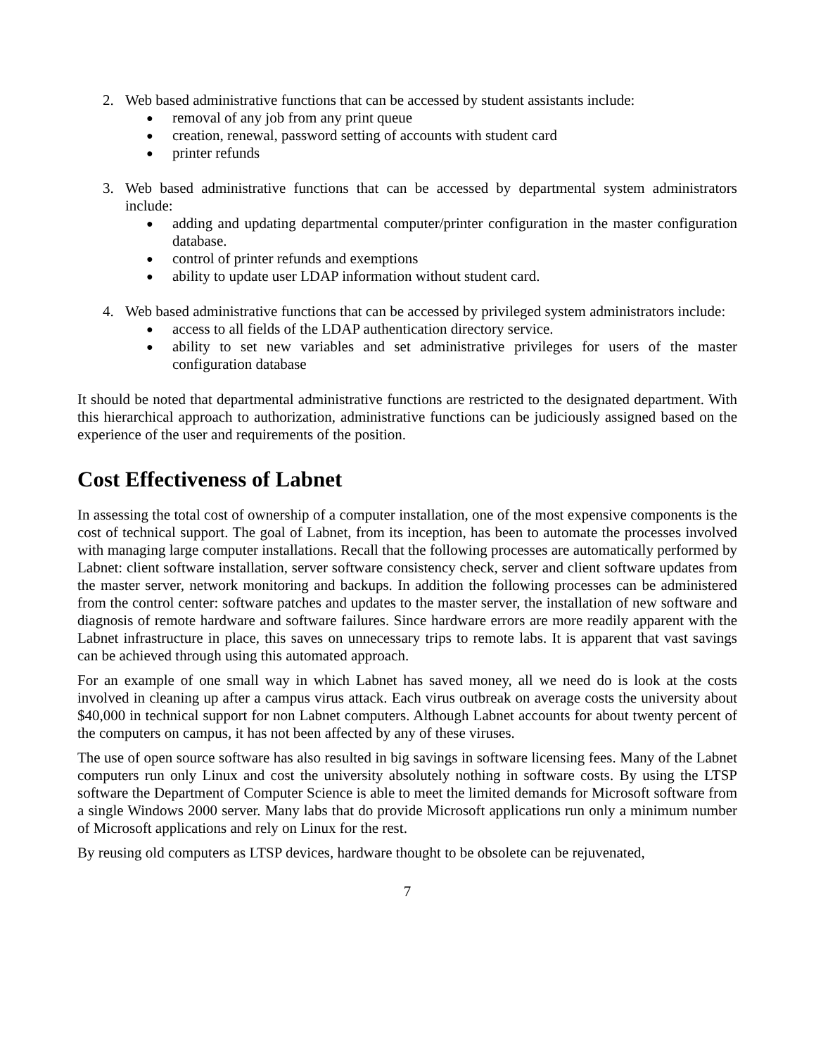2. Web based administrative functions that can be accessed by student assistants include:
● removal of any job from any print queue
● creation, renewal, password setting of accounts with student card
● printer refunds
3. Web based administrative functions that can be accessed by departmental system administrators include:
● adding and updating departmental computer/printer configuration in the master configuration database.
● control of printer refunds and exemptions
● ability to update user LDAP information without student card.
4. Web based administrative functions that can be accessed by privileged system administrators include:
● access to all fields of the LDAP authentication directory service.
● ability to set new variables and set administrative privileges for users of the master configuration database
It should be noted that departmental administrative functions are restricted to the designated department. With this hierarchical approach to authorization, administrative functions can be judiciously assigned based on the experience of the user and requirements of the position.
Cost Effectiveness of Labnet
In assessing the total cost of ownership of a computer installation, one of the most expensive components is the cost of technical support. The goal of Labnet, from its inception, has been to automate the processes involved with managing large computer installations. Recall that the following processes are automatically performed by Labnet: client software installation, server software consistency check, server and client software updates from the master server, network monitoring and backups. In addition the following processes can be administered from the control center: software patches and updates to the master server, the installation of new software and diagnosis of remote hardware and software failures. Since hardware errors are more readily apparent with the Labnet infrastructure in place, this saves on unnecessary trips to remote labs. It is apparent that vast savings can be achieved through using this automated approach.
For an example of one small way in which Labnet has saved money, all we need do is look at the costs involved in cleaning up after a campus virus attack. Each virus outbreak on average costs the university about $40,000 in technical support for non Labnet computers. Although Labnet accounts for about twenty percent of the computers on campus, it has not been affected by any of these viruses.
The use of open source software has also resulted in big savings in software licensing fees. Many of the Labnet computers run only Linux and cost the university absolutely nothing in software costs. By using the LTSP software the Department of Computer Science is able to meet the limited demands for Microsoft software from a single Windows 2000 server. Many labs that do provide Microsoft applications run only a minimum number of Microsoft applications and rely on Linux for the rest.
By reusing old computers as LTSP devices, hardware thought to be obsolete can be rejuvenated,
7